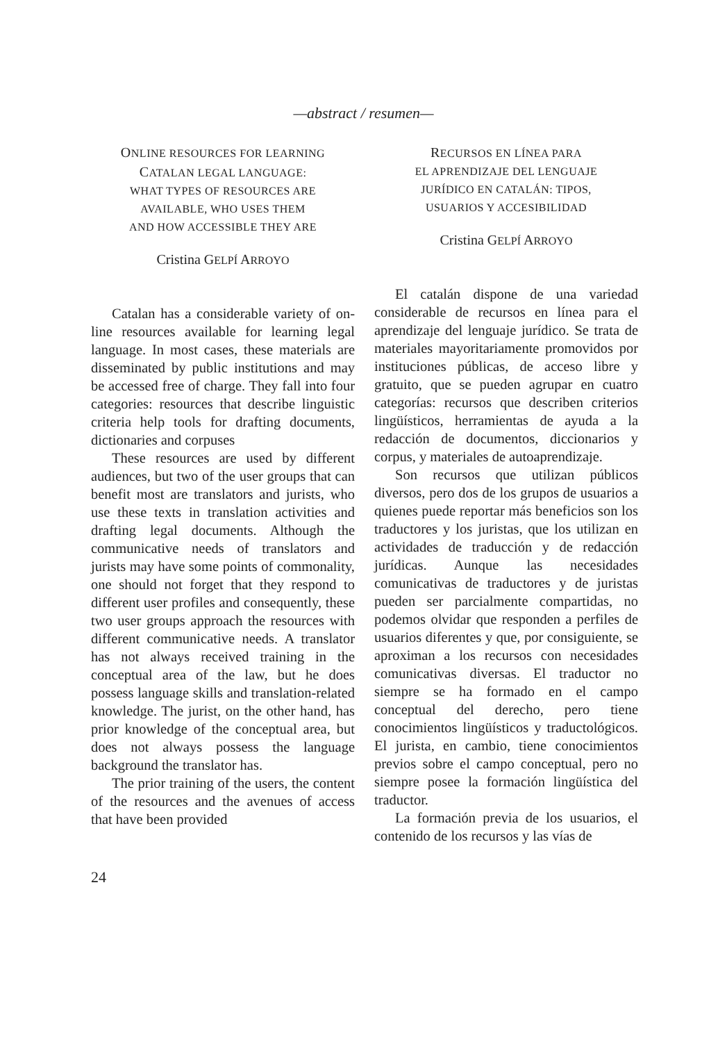—abstract / resumen—
ONLINE RESOURCES FOR LEARNING
CATALAN LEGAL LANGUAGE:
WHAT TYPES OF RESOURCES ARE
AVAILABLE, WHO USES THEM
AND HOW ACCESSIBLE THEY ARE
Cristina GELPÍ ARROYO
Catalan has a considerable variety of on-line resources available for learning legal language. In most cases, these materials are disseminated by public institutions and may be accessed free of charge. They fall into four categories: resources that describe linguistic criteria help tools for drafting documents, dictionaries and corpuses
These resources are used by different audiences, but two of the user groups that can benefit most are translators and jurists, who use these texts in translation activities and drafting legal documents. Although the communicative needs of translators and jurists may have some points of commonality, one should not forget that they respond to different user profiles and consequently, these two user groups approach the resources with different communicative needs. A translator has not always received training in the conceptual area of the law, but he does possess language skills and translation-related knowledge. The jurist, on the other hand, has prior knowledge of the conceptual area, but does not always possess the language background the translator has.
The prior training of the users, the content of the resources and the avenues of access that have been provided
RECURSOS EN LÍNEA PARA
EL APRENDIZAJE DEL LENGUAJE
JURÍDICO EN CATALÁN: TIPOS,
USUARIOS Y ACCESIBILIDAD
Cristina GELPÍ ARROYO
El catalán dispone de una variedad considerable de recursos en línea para el aprendizaje del lenguaje jurídico. Se trata de materiales mayoritariamente promovidos por instituciones públicas, de acceso libre y gratuito, que se pueden agrupar en cuatro categorías: recursos que describen criterios lingüísticos, herramientas de ayuda a la redacción de documentos, diccionarios y corpus, y materiales de autoaprendizaje.
Son recursos que utilizan públicos diversos, pero dos de los grupos de usuarios a quienes puede reportar más beneficios son los traductores y los juristas, que los utilizan en actividades de traducción y de redacción jurídicas. Aunque las necesidades comunicativas de traductores y de juristas pueden ser parcialmente compartidas, no podemos olvidar que responden a perfiles de usuarios diferentes y que, por consiguiente, se aproximan a los recursos con necesidades comunicativas diversas. El traductor no siempre se ha formado en el campo conceptual del derecho, pero tiene conocimientos lingüísticos y traductológicos. El jurista, en cambio, tiene conocimientos previos sobre el campo conceptual, pero no siempre posee la formación lingüística del traductor.
La formación previa de los usuarios, el contenido de los recursos y las vías de
24